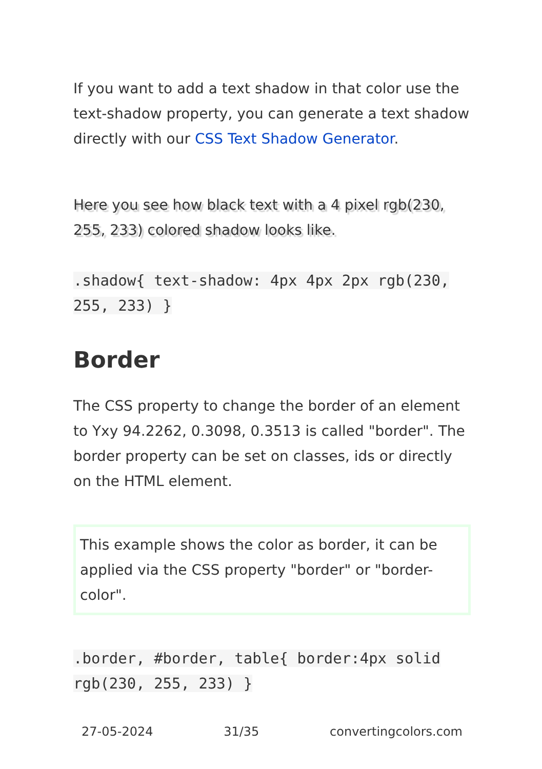If you want to add a text shadow in that color use the text-shadow property, you can generate a text shadow directly with our CSS Text Shadow Generator.
Here you see how black text with a 4 pixel rgb(230, 255, 233) colored shadow looks like.
.shadow{ text-shadow: 4px 4px 2px rgb(230, 255, 233) }
Border
The CSS property to change the border of an element to Yxy 94.2262, 0.3098, 0.3513 is called "border". The border property can be set on classes, ids or directly on the HTML element.
This example shows the color as border, it can be applied via the CSS property "border" or "border-color".
.border, #border, table{ border:4px solid rgb(230, 255, 233) }
27-05-2024 31/35 convertingcolors.com